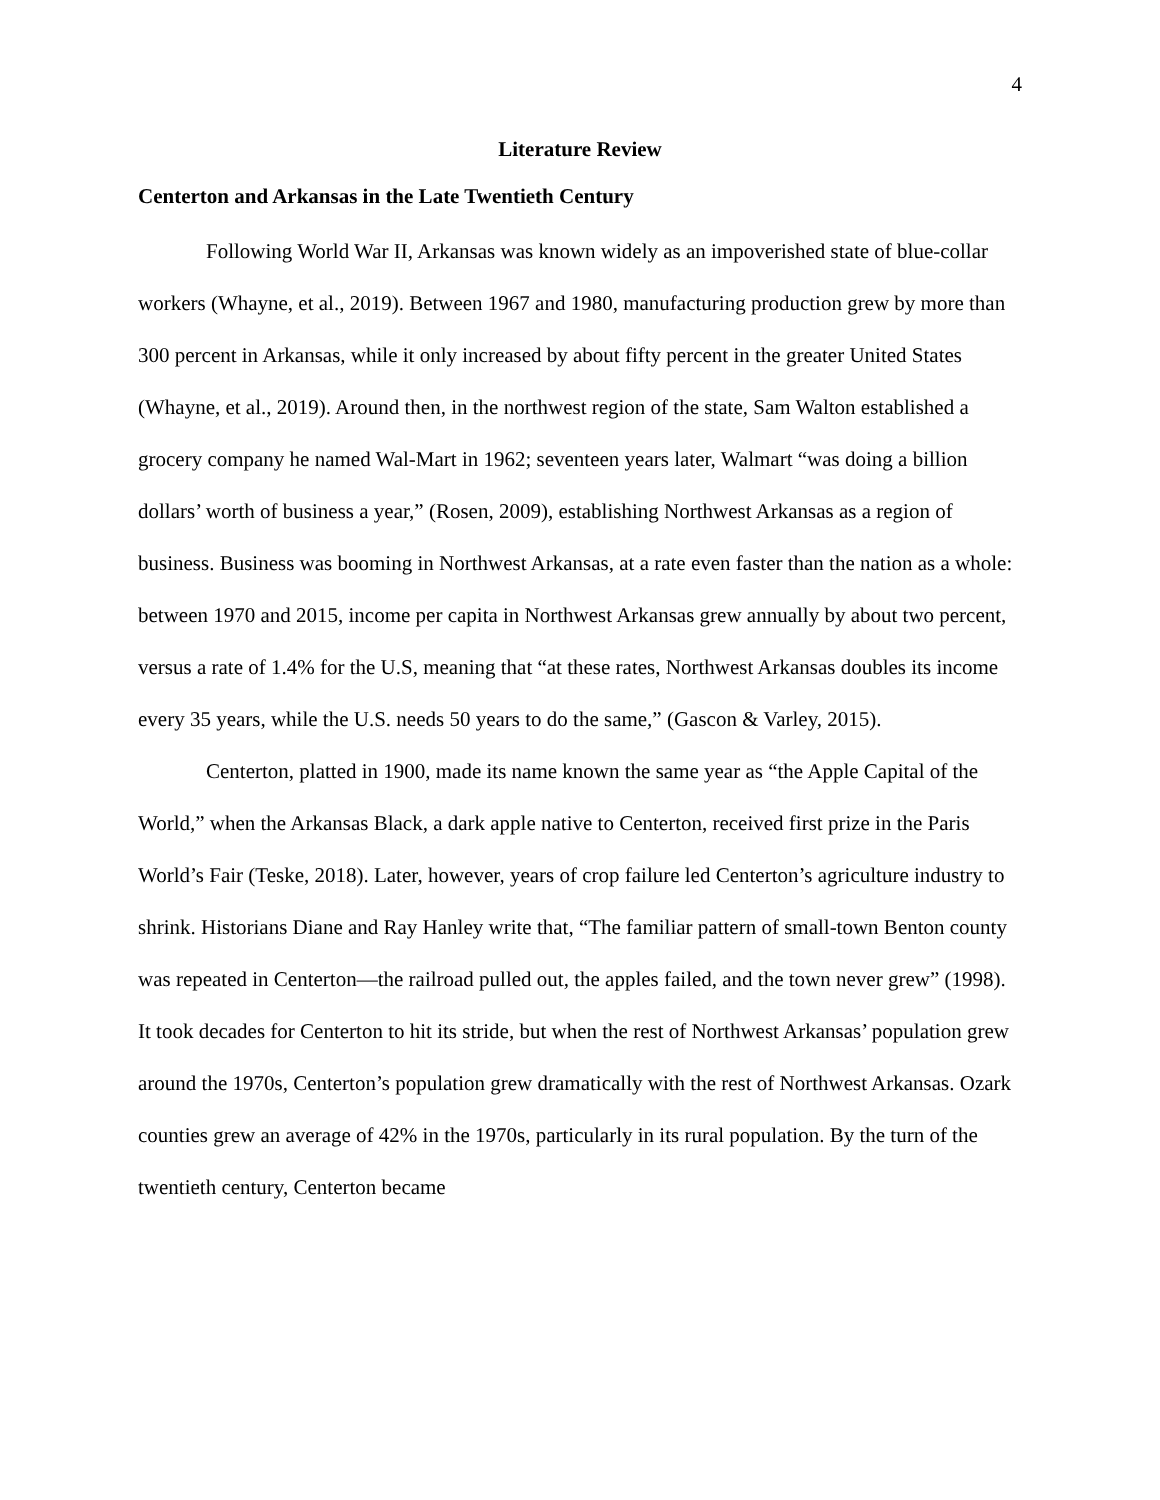4
Literature Review
Centerton and Arkansas in the Late Twentieth Century
Following World War II, Arkansas was known widely as an impoverished state of blue-collar workers (Whayne, et al., 2019). Between 1967 and 1980, manufacturing production grew by more than 300 percent in Arkansas, while it only increased by about fifty percent in the greater United States (Whayne, et al., 2019). Around then, in the northwest region of the state, Sam Walton established a grocery company he named Wal-Mart in 1962; seventeen years later, Walmart “was doing a billion dollars’ worth of business a year,” (Rosen, 2009), establishing Northwest Arkansas as a region of business. Business was booming in Northwest Arkansas, at a rate even faster than the nation as a whole: between 1970 and 2015, income per capita in Northwest Arkansas grew annually by about two percent, versus a rate of 1.4% for the U.S, meaning that “at these rates, Northwest Arkansas doubles its income every 35 years, while the U.S. needs 50 years to do the same,” (Gascon & Varley, 2015).
Centerton, platted in 1900, made its name known the same year as “the Apple Capital of the World,” when the Arkansas Black, a dark apple native to Centerton, received first prize in the Paris World’s Fair (Teske, 2018). Later, however, years of crop failure led Centerton’s agriculture industry to shrink. Historians Diane and Ray Hanley write that, “The familiar pattern of small-town Benton county was repeated in Centerton—the railroad pulled out, the apples failed, and the town never grew” (1998). It took decades for Centerton to hit its stride, but when the rest of Northwest Arkansas’ population grew around the 1970s, Centerton’s population grew dramatically with the rest of Northwest Arkansas. Ozark counties grew an average of 42% in the 1970s, particularly in its rural population. By the turn of the twentieth century, Centerton became